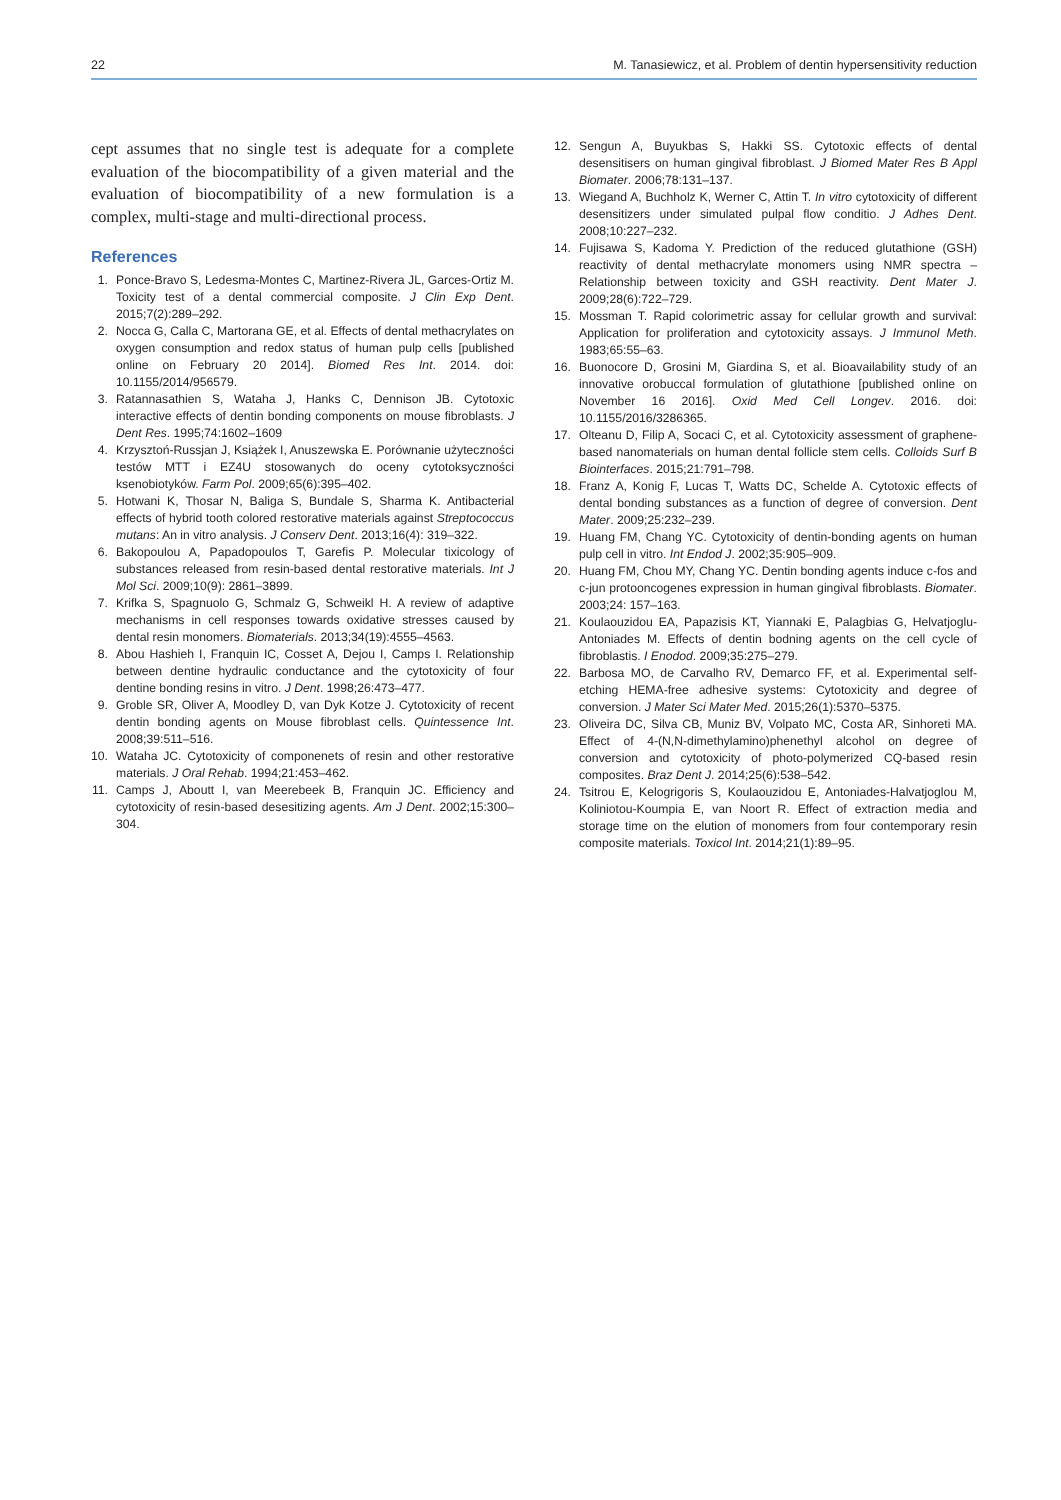22 M. Tanasiewicz, et al. Problem of dentin hypersensitivity reduction
cept assumes that no single test is adequate for a complete evaluation of the biocompatibility of a given material and the evaluation of biocompatibility of a new formulation is a complex, multi-stage and multi-directional process.
References
1. Ponce-Bravo S, Ledesma-Montes C, Martinez-Rivera JL, Garces-Ortiz M. Toxicity test of a dental commercial composite. J Clin Exp Dent. 2015;7(2):289–292.
2. Nocca G, Calla C, Martorana GE, et al. Effects of dental methacrylates on oxygen consumption and redox status of human pulp cells [published online on February 20 2014]. Biomed Res Int. 2014. doi: 10.1155/2014/956579.
3. Ratannasathien S, Wataha J, Hanks C, Dennison JB. Cytotoxic interactive effects of dentin bonding components on mouse fibroblasts. J Dent Res. 1995;74:1602–1609
4. Krzysztoń-Russjan J, Książek I, Anuszewska E. Porównanie użyteczności testów MTT i EZ4U stosowanych do oceny cytotoksyczności ksenobiotyków. Farm Pol. 2009;65(6):395–402.
5. Hotwani K, Thosar N, Baliga S, Bundale S, Sharma K. Antibacterial effects of hybrid tooth colored restorative materials against Streptococcus mutans: An in vitro analysis. J Conserv Dent. 2013;16(4): 319–322.
6. Bakopoulou A, Papadopoulos T, Garefis P. Molecular tixicology of substances released from resin-based dental restorative materials. Int J Mol Sci. 2009;10(9): 2861–3899.
7. Krifka S, Spagnuolo G, Schmalz G, Schweikl H. A review of adaptive mechanisms in cell responses towards oxidative stresses caused by dental resin monomers. Biomaterials. 2013;34(19):4555–4563.
8. Abou Hashieh I, Franquin IC, Cosset A, Dejou I, Camps I. Relationship between dentine hydraulic conductance and the cytotoxicity of four dentine bonding resins in vitro. J Dent. 1998;26:473–477.
9. Groble SR, Oliver A, Moodley D, van Dyk Kotze J. Cytotoxicity of recent dentin bonding agents on Mouse fibroblast cells. Quintessence Int. 2008;39:511–516.
10. Wataha JC. Cytotoxicity of componenets of resin and other restorative materials. J Oral Rehab. 1994;21:453–462.
11. Camps J, Aboutt I, van Meerebeek B, Franquin JC. Efficiency and cytotoxicity of resin-based desesitizing agents. Am J Dent. 2002;15:300–304.
12. Sengun A, Buyukbas S, Hakki SS. Cytotoxic effects of dental desensitisers on human gingival fibroblast. J Biomed Mater Res B Appl Biomater. 2006;78:131–137.
13. Wiegand A, Buchholz K, Werner C, Attin T. In vitro cytotoxicity of different desensitizers under simulated pulpal flow conditio. J Adhes Dent. 2008;10:227–232.
14. Fujisawa S, Kadoma Y. Prediction of the reduced glutathione (GSH) reactivity of dental methacrylate monomers using NMR spectra – Relationship between toxicity and GSH reactivity. Dent Mater J. 2009;28(6):722–729.
15. Mossman T. Rapid colorimetric assay for cellular growth and survival: Application for proliferation and cytotoxicity assays. J Immunol Meth. 1983;65:55–63.
16. Buonocore D, Grosini M, Giardina S, et al. Bioavailability study of an innovative orobuccal formulation of glutathione [published online on November 16 2016]. Oxid Med Cell Longev. 2016. doi: 10.1155/2016/3286365.
17. Olteanu D, Filip A, Socaci C, et al. Cytotoxicity assessment of graphene-based nanomaterials on human dental follicle stem cells. Colloids Surf B Biointerfaces. 2015;21:791–798.
18. Franz A, Konig F, Lucas T, Watts DC, Schelde A. Cytotoxic effects of dental bonding substances as a function of degree of conversion. Dent Mater. 2009;25:232–239.
19. Huang FM, Chang YC. Cytotoxicity of dentin-bonding agents on human pulp cell in vitro. Int Endod J. 2002;35:905–909.
20. Huang FM, Chou MY, Chang YC. Dentin bonding agents induce c-fos and c-jun protooncogenes expression in human gingival fibroblasts. Biomater. 2003;24: 157–163.
21. Koulaouzidou EA, Papazisis KT, Yiannaki E, Palagbias G, Helvatjoglu-Antoniades M. Effects of dentin bodning agents on the cell cycle of fibroblastis. I Enodod. 2009;35:275–279.
22. Barbosa MO, de Carvalho RV, Demarco FF, et al. Experimental self-etching HEMA-free adhesive systems: Cytotoxicity and degree of conversion. J Mater Sci Mater Med. 2015;26(1):5370–5375.
23. Oliveira DC, Silva CB, Muniz BV, Volpato MC, Costa AR, Sinhoreti MA. Effect of 4-(N,N-dimethylamino)phenethyl alcohol on degree of conversion and cytotoxicity of photo-polymerized CQ-based resin composites. Braz Dent J. 2014;25(6):538–542.
24. Tsitrou E, Kelogrigoris S, Koulaouzidou E, Antoniades-Halvatjoglou M, Koliniotou-Koumpia E, van Noort R. Effect of extraction media and storage time on the elution of monomers from four contemporary resin composite materials. Toxicol Int. 2014;21(1):89–95.